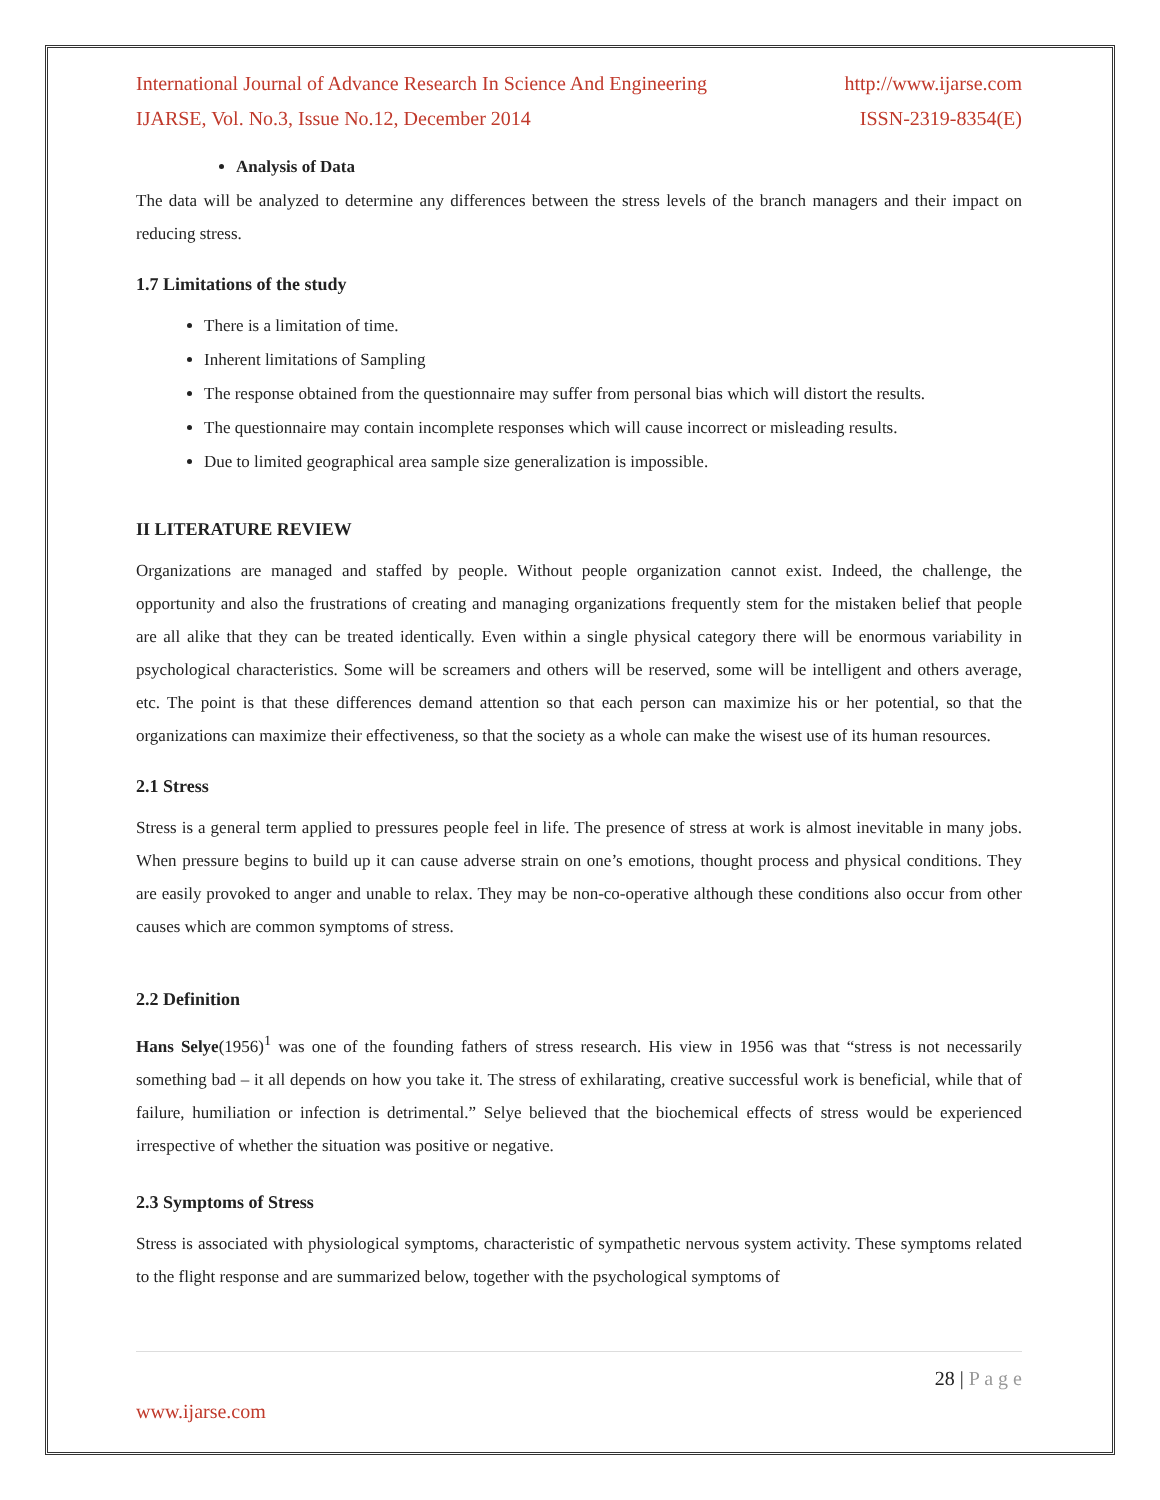International Journal of Advance Research In Science And Engineering http://www.ijarse.com
IJARSE, Vol. No.3, Issue No.12, December 2014 ISSN-2319-8354(E)
Analysis of Data
The data will be analyzed to determine any differences between the stress levels of the branch managers and their impact on reducing stress.
1.7 Limitations of the study
There is a limitation of time.
Inherent limitations of Sampling
The response obtained from the questionnaire may suffer from personal bias which will distort the results.
The questionnaire may contain incomplete responses which will cause incorrect or misleading results.
Due to limited geographical area sample size generalization is impossible.
II LITERATURE REVIEW
Organizations are managed and staffed by people. Without people organization cannot exist. Indeed, the challenge, the opportunity and also the frustrations of creating and managing organizations frequently stem for the mistaken belief that people are all alike that they can be treated identically. Even within a single physical category there will be enormous variability in psychological characteristics. Some will be screamers and others will be reserved, some will be intelligent and others average, etc. The point is that these differences demand attention so that each person can maximize his or her potential, so that the organizations can maximize their effectiveness, so that the society as a whole can make the wisest use of its human resources.
2.1 Stress
Stress is a general term applied to pressures people feel in life. The presence of stress at work is almost inevitable in many jobs. When pressure begins to build up it can cause adverse strain on one’s emotions, thought process and physical conditions. They are easily provoked to anger and unable to relax. They may be non-co-operative although these conditions also occur from other causes which are common symptoms of stress.
2.2 Definition
Hans Selye(1956)<sup>1</sup> was one of the founding fathers of stress research. His view in 1956 was that “stress is not necessarily something bad – it all depends on how you take it. The stress of exhilarating, creative successful work is beneficial, while that of failure, humiliation or infection is detrimental.” Selye believed that the biochemical effects of stress would be experienced irrespective of whether the situation was positive or negative.
2.3 Symptoms of Stress
Stress is associated with physiological symptoms, characteristic of sympathetic nervous system activity. These symptoms related to the flight response and are summarized below, together with the psychological symptoms of
28 | P a g e
www.ijarse.com